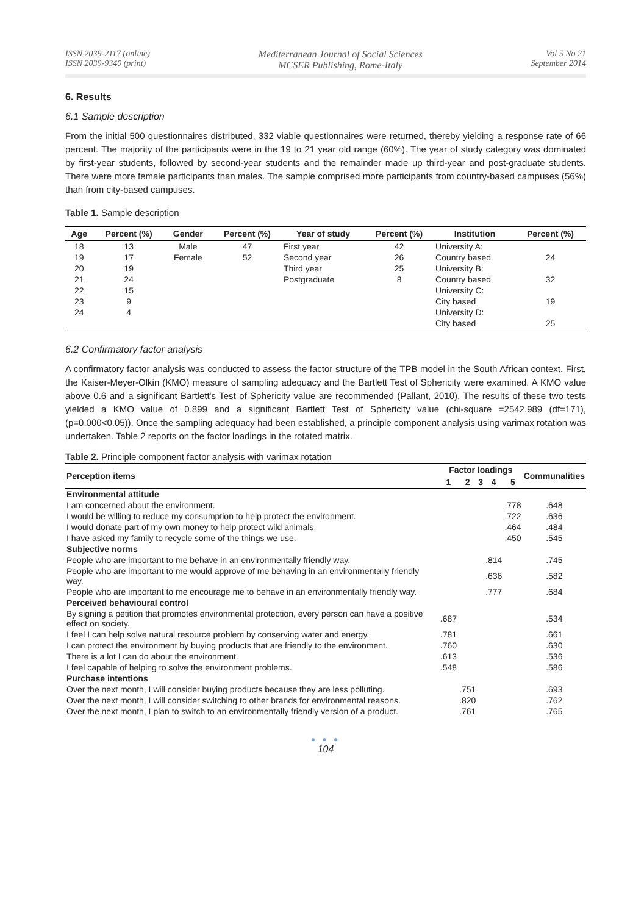ISSN 2039-2117 (online)
ISSN 2039-9340 (print)
Mediterranean Journal of Social Sciences
MCSER Publishing, Rome-Italy
Vol 5 No 21
September 2014
6. Results
6.1 Sample description
From the initial 500 questionnaires distributed, 332 viable questionnaires were returned, thereby yielding a response rate of 66 percent. The majority of the participants were in the 19 to 21 year old range (60%). The year of study category was dominated by first-year students, followed by second-year students and the remainder made up third-year and post-graduate students. There were more female participants than males. The sample comprised more participants from country-based campuses (56%) than from city-based campuses.
Table 1. Sample description
| Age | Percent (%) | Gender | Percent (%) | Year of study | Percent (%) | Institution | Percent (%) |
| --- | --- | --- | --- | --- | --- | --- | --- |
| 18 | 13 | Male | 47 | First year | 42 | University A: | |
| 19 | 17 | Female | 52 | Second year | 26 | Country based | 24 |
| 20 | 19 | | | Third year | 25 | University B: | |
| 21 | 24 | | | Postgraduate | 8 | Country based | 32 |
| 22 | 15 | | | | | University C: | |
| 23 | 9 | | | | | City based | 19 |
| 24 | 4 | | | | | University D: | |
| | | | | | | City based | 25 |
6.2 Confirmatory factor analysis
A confirmatory factor analysis was conducted to assess the factor structure of the TPB model in the South African context. First, the Kaiser-Meyer-Olkin (KMO) measure of sampling adequacy and the Bartlett Test of Sphericity were examined. A KMO value above 0.6 and a significant Bartlett's Test of Sphericity value are recommended (Pallant, 2010). The results of these two tests yielded a KMO value of 0.899 and a significant Bartlett Test of Sphericity value (chi-square =2542.989 (df=171), (p=0.000<0.05)). Once the sampling adequacy had been established, a principle component analysis using varimax rotation was undertaken. Table 2 reports on the factor loadings in the rotated matrix.
Table 2. Principle component factor analysis with varimax rotation
| Perception items | Factor loadings | | | | | Communalities |
| --- | --- | --- | --- | --- | --- | --- |
| | 1 | 2 | 3 | 4 | 5 | |
| Environmental attitude | | | | | | |
| I am concerned about the environment. | | | | | .778 | .648 |
| I would be willing to reduce my consumption to help protect the environment. | | | | | .722 | .636 |
| I would donate part of my own money to help protect wild animals. | | | | | .464 | .484 |
| I have asked my family to recycle some of the things we use. | | | | | .450 | .545 |
| Subjective norms | | | | | | |
| People who are important to me behave in an environmentally friendly way. | | | | .814 | | .745 |
| People who are important to me would approve of me behaving in an environmentally friendly way. | | | | .636 | | .582 |
| People who are important to me encourage me to behave in an environmentally friendly way. | | | | .777 | | .684 |
| Perceived behavioural control | | | | | | |
| By signing a petition that promotes environmental protection, every person can have a positive effect on society. | .687 | | | | | .534 |
| I feel I can help solve natural resource problem by conserving water and energy. | .781 | | | | | .661 |
| I can protect the environment by buying products that are friendly to the environment. | .760 | | | | | .630 |
| There is a lot I can do about the environment. | .613 | | | | | .536 |
| I feel capable of helping to solve the environment problems. | .548 | | | | | .586 |
| Purchase intentions | | | | | | |
| Over the next month, I will consider buying products because they are less polluting. | | .751 | | | | .693 |
| Over the next month, I will consider switching to other brands for environmental reasons. | | .820 | | | | .762 |
| Over the next month, I plan to switch to an environmentally friendly version of a product. | | .761 | | | | .765 |
● ● ●
104